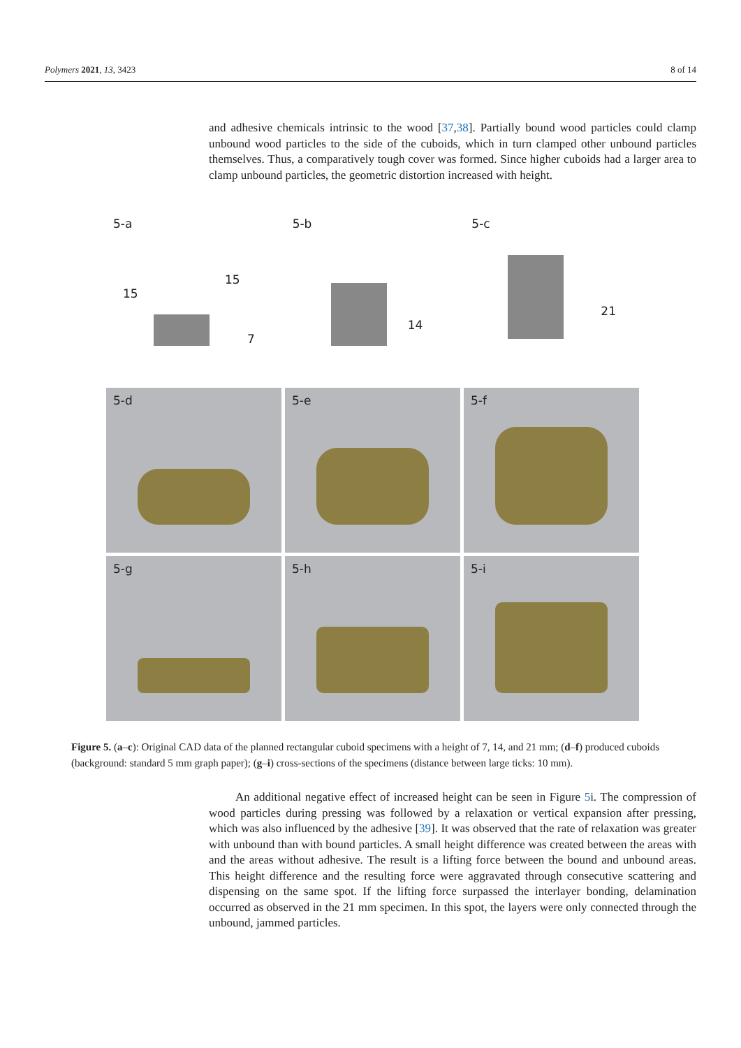Polymers 2021, 13, 3423 8 of 14
and adhesive chemicals intrinsic to the wood [37,38]. Partially bound wood particles could clamp unbound wood particles to the side of the cuboids, which in turn clamped other unbound particles themselves. Thus, a comparatively tough cover was formed. Since higher cuboids had a larger area to clamp unbound particles, the geometric distortion increased with height.
5-a
15
15
7
5-b
14
5-c
21
5-d
5-e
5-f
5-g
5-h
5-i
Figure 5. (a–c): Original CAD data of the planned rectangular cuboid specimens with a height of 7, 14, and 21 mm; (d–f) produced cuboids (background: standard 5 mm graph paper); (g–i) cross-sections of the specimens (distance between large ticks: 10 mm).
An additional negative effect of increased height can be seen in Figure 5i. The compression of wood particles during pressing was followed by a relaxation or vertical expansion after pressing, which was also influenced by the adhesive [39]. It was observed that the rate of relaxation was greater with unbound than with bound particles. A small height difference was created between the areas with and the areas without adhesive. The result is a lifting force between the bound and unbound areas. This height difference and the resulting force were aggravated through consecutive scattering and dispensing on the same spot. If the lifting force surpassed the interlayer bonding, delamination occurred as observed in the 21 mm specimen. In this spot, the layers were only connected through the unbound, jammed particles.